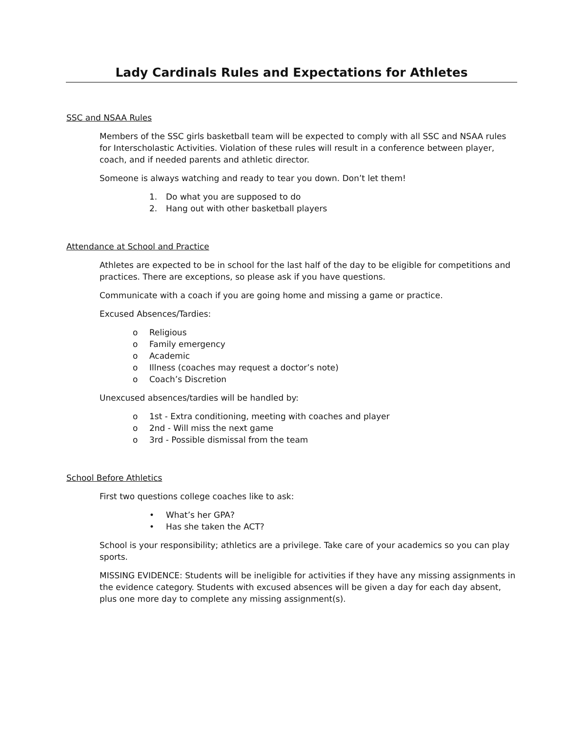Lady Cardinals Rules and Expectations for Athletes
SSC and NSAA Rules
Members of the SSC girls basketball team will be expected to comply with all SSC and NSAA rules for Interscholastic Activities. Violation of these rules will result in a conference between player, coach, and if needed parents and athletic director.
Someone is always watching and ready to tear you down. Don’t let them!
1. Do what you are supposed to do
2. Hang out with other basketball players
Attendance at School and Practice
Athletes are expected to be in school for the last half of the day to be eligible for competitions and practices. There are exceptions, so please ask if you have questions.
Communicate with a coach if you are going home and missing a game or practice.
Excused Absences/Tardies:
o Religious
o Family emergency
o Academic
o Illness (coaches may request a doctor’s note)
o Coach’s Discretion
Unexcused absences/tardies will be handled by:
o 1st - Extra conditioning, meeting with coaches and player
o 2nd - Will miss the next game
o 3rd - Possible dismissal from the team
School Before Athletics
First two questions college coaches like to ask:
• What’s her GPA?
• Has she taken the ACT?
School is your responsibility; athletics are a privilege. Take care of your academics so you can play sports.
MISSING EVIDENCE: Students will be ineligible for activities if they have any missing assignments in the evidence category. Students with excused absences will be given a day for each day absent, plus one more day to complete any missing assignment(s).